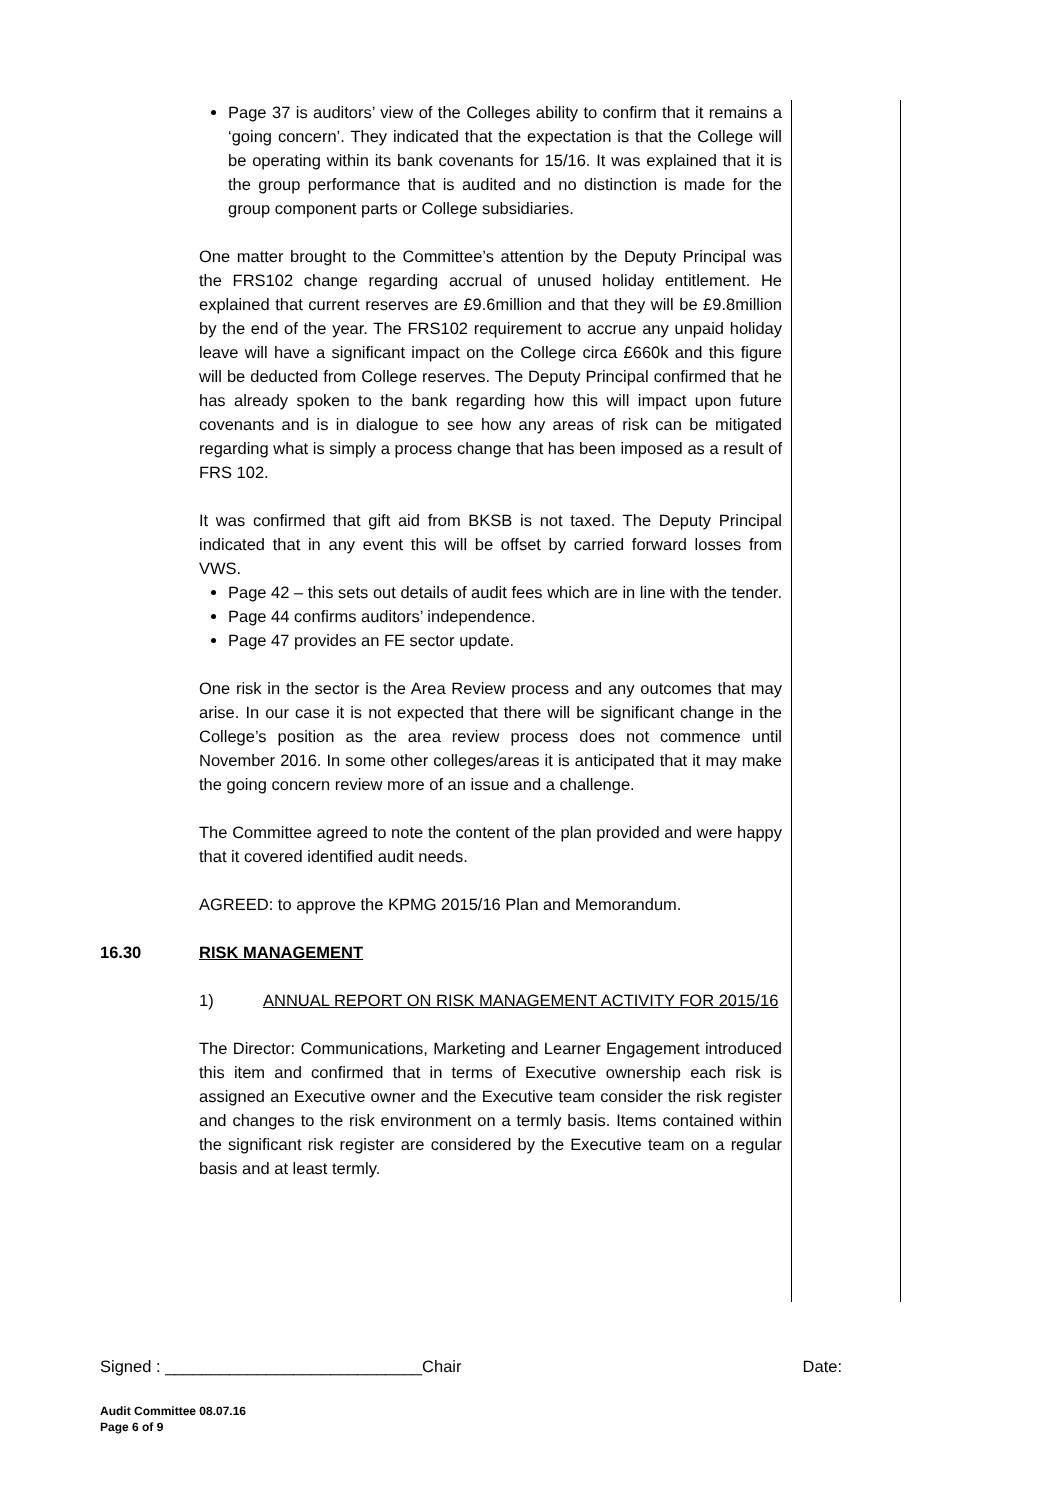Page 37 is auditors’ view of the Colleges ability to confirm that it remains a ‘going concern’. They indicated that the expectation is that the College will be operating within its bank covenants for 15/16. It was explained that it is the group performance that is audited and no distinction is made for the group component parts or College subsidiaries.
One matter brought to the Committee’s attention by the Deputy Principal was the FRS102 change regarding accrual of unused holiday entitlement. He explained that current reserves are £9.6million and that they will be £9.8million by the end of the year. The FRS102 requirement to accrue any unpaid holiday leave will have a significant impact on the College circa £660k and this figure will be deducted from College reserves. The Deputy Principal confirmed that he has already spoken to the bank regarding how this will impact upon future covenants and is in dialogue to see how any areas of risk can be mitigated regarding what is simply a process change that has been imposed as a result of FRS 102.
It was confirmed that gift aid from BKSB is not taxed. The Deputy Principal indicated that in any event this will be offset by carried forward losses from VWS.
Page 42 – this sets out details of audit fees which are in line with the tender.
Page 44 confirms auditors’ independence.
Page 47 provides an FE sector update.
One risk in the sector is the Area Review process and any outcomes that may arise. In our case it is not expected that there will be significant change in the College’s position as the area review process does not commence until November 2016. In some other colleges/areas it is anticipated that it may make the going concern review more of an issue and a challenge.
The Committee agreed to note the content of the plan provided and were happy that it covered identified audit needs.
AGREED: to approve the KPMG 2015/16 Plan and Memorandum.
16.30 RISK MANAGEMENT
1) ANNUAL REPORT ON RISK MANAGEMENT ACTIVITY FOR 2015/16
The Director: Communications, Marketing and Learner Engagement introduced this item and confirmed that in terms of Executive ownership each risk is assigned an Executive owner and the Executive team consider the risk register and changes to the risk environment on a termly basis. Items contained within the significant risk register are considered by the Executive team on a regular basis and at least termly.
Signed : ____________________________Chair Date:
Audit Committee 08.07.16
Page 6 of 9